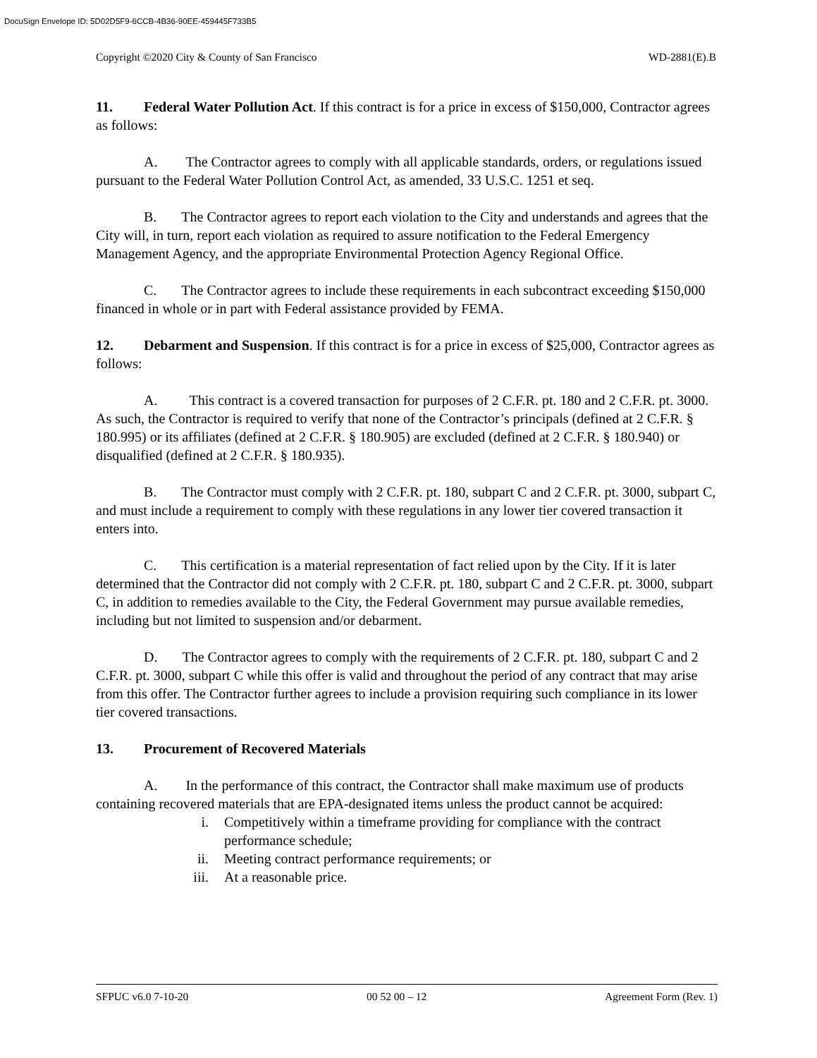DocuSign Envelope ID: 5D02D5F9-6CCB-4B36-90EE-459445F733B5
Copyright ©2020 City & County of San Francisco WD-2881(E).B
11. Federal Water Pollution Act. If this contract is for a price in excess of $150,000, Contractor agrees as follows:
A. The Contractor agrees to comply with all applicable standards, orders, or regulations issued pursuant to the Federal Water Pollution Control Act, as amended, 33 U.S.C. 1251 et seq.
B. The Contractor agrees to report each violation to the City and understands and agrees that the City will, in turn, report each violation as required to assure notification to the Federal Emergency Management Agency, and the appropriate Environmental Protection Agency Regional Office.
C. The Contractor agrees to include these requirements in each subcontract exceeding $150,000 financed in whole or in part with Federal assistance provided by FEMA.
12. Debarment and Suspension. If this contract is for a price in excess of $25,000, Contractor agrees as follows:
A. This contract is a covered transaction for purposes of 2 C.F.R. pt. 180 and 2 C.F.R. pt. 3000. As such, the Contractor is required to verify that none of the Contractor’s principals (defined at 2 C.F.R. § 180.995) or its affiliates (defined at 2 C.F.R. § 180.905) are excluded (defined at 2 C.F.R. § 180.940) or disqualified (defined at 2 C.F.R. § 180.935).
B. The Contractor must comply with 2 C.F.R. pt. 180, subpart C and 2 C.F.R. pt. 3000, subpart C, and must include a requirement to comply with these regulations in any lower tier covered transaction it enters into.
C. This certification is a material representation of fact relied upon by the City. If it is later determined that the Contractor did not comply with 2 C.F.R. pt. 180, subpart C and 2 C.F.R. pt. 3000, subpart C, in addition to remedies available to the City, the Federal Government may pursue available remedies, including but not limited to suspension and/or debarment.
D. The Contractor agrees to comply with the requirements of 2 C.F.R. pt. 180, subpart C and 2 C.F.R. pt. 3000, subpart C while this offer is valid and throughout the period of any contract that may arise from this offer. The Contractor further agrees to include a provision requiring such compliance in its lower tier covered transactions.
13. Procurement of Recovered Materials
A. In the performance of this contract, the Contractor shall make maximum use of products containing recovered materials that are EPA-designated items unless the product cannot be acquired:
i. Competitively within a timeframe providing for compliance with the contract performance schedule;
ii. Meeting contract performance requirements; or
iii. At a reasonable price.
SFPUC v6.0 7-10-20 00 52 00 – 12 Agreement Form (Rev. 1)